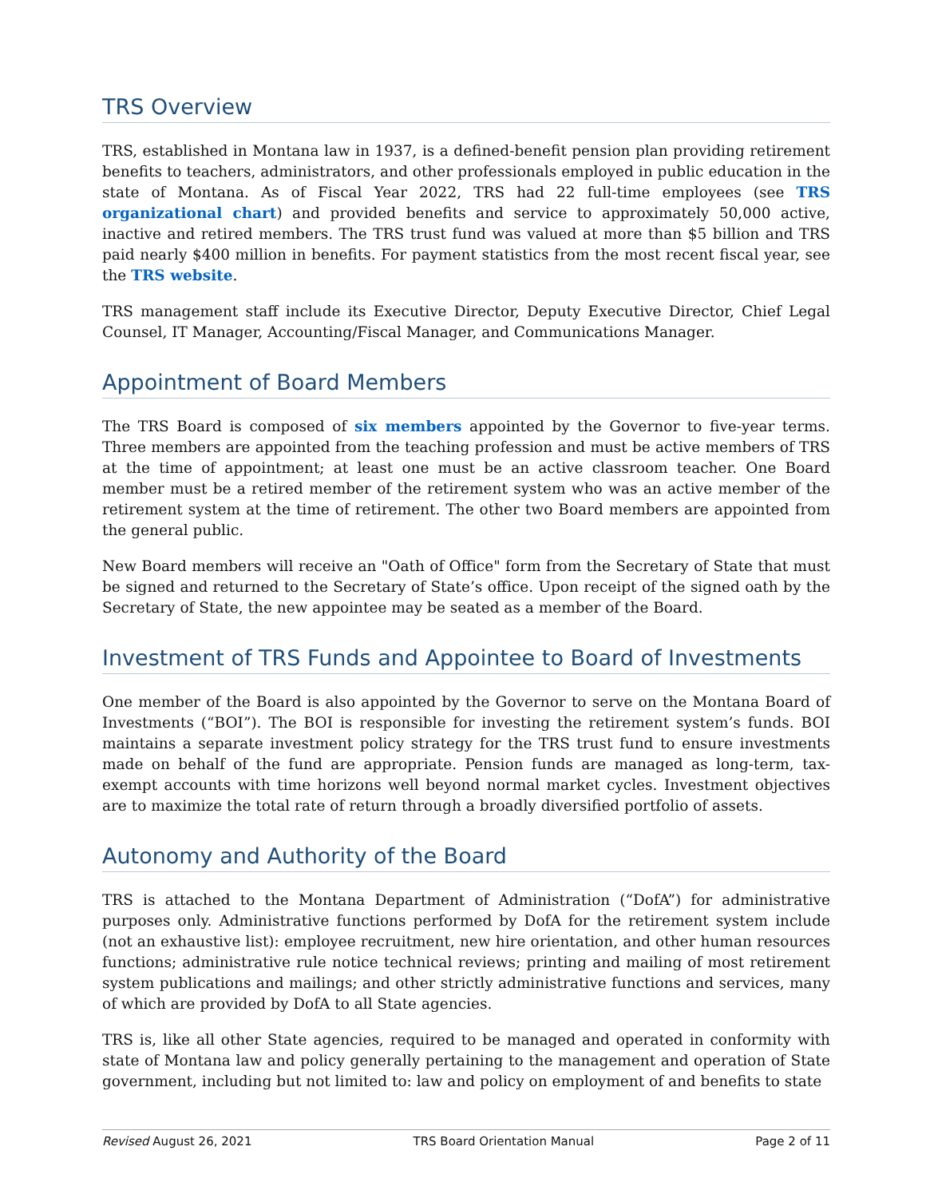TRS Overview
TRS, established in Montana law in 1937, is a defined-benefit pension plan providing retirement benefits to teachers, administrators, and other professionals employed in public education in the state of Montana. As of Fiscal Year 2022, TRS had 22 full-time employees (see TRS organizational chart) and provided benefits and service to approximately 50,000 active, inactive and retired members. The TRS trust fund was valued at more than $5 billion and TRS paid nearly $400 million in benefits. For payment statistics from the most recent fiscal year, see the TRS website.
TRS management staff include its Executive Director, Deputy Executive Director, Chief Legal Counsel, IT Manager, Accounting/Fiscal Manager, and Communications Manager.
Appointment of Board Members
The TRS Board is composed of six members appointed by the Governor to five-year terms. Three members are appointed from the teaching profession and must be active members of TRS at the time of appointment; at least one must be an active classroom teacher. One Board member must be a retired member of the retirement system who was an active member of the retirement system at the time of retirement. The other two Board members are appointed from the general public.
New Board members will receive an "Oath of Office" form from the Secretary of State that must be signed and returned to the Secretary of State’s office. Upon receipt of the signed oath by the Secretary of State, the new appointee may be seated as a member of the Board.
Investment of TRS Funds and Appointee to Board of Investments
One member of the Board is also appointed by the Governor to serve on the Montana Board of Investments (“BOI”). The BOI is responsible for investing the retirement system’s funds. BOI maintains a separate investment policy strategy for the TRS trust fund to ensure investments made on behalf of the fund are appropriate. Pension funds are managed as long-term, tax-exempt accounts with time horizons well beyond normal market cycles. Investment objectives are to maximize the total rate of return through a broadly diversified portfolio of assets.
Autonomy and Authority of the Board
TRS is attached to the Montana Department of Administration (“DofA”) for administrative purposes only. Administrative functions performed by DofA for the retirement system include (not an exhaustive list): employee recruitment, new hire orientation, and other human resources functions; administrative rule notice technical reviews; printing and mailing of most retirement system publications and mailings; and other strictly administrative functions and services, many of which are provided by DofA to all State agencies.
TRS is, like all other State agencies, required to be managed and operated in conformity with state of Montana law and policy generally pertaining to the management and operation of State government, including but not limited to: law and policy on employment of and benefits to state
Revised August 26, 2021 TRS Board Orientation Manual Page 2 of 11